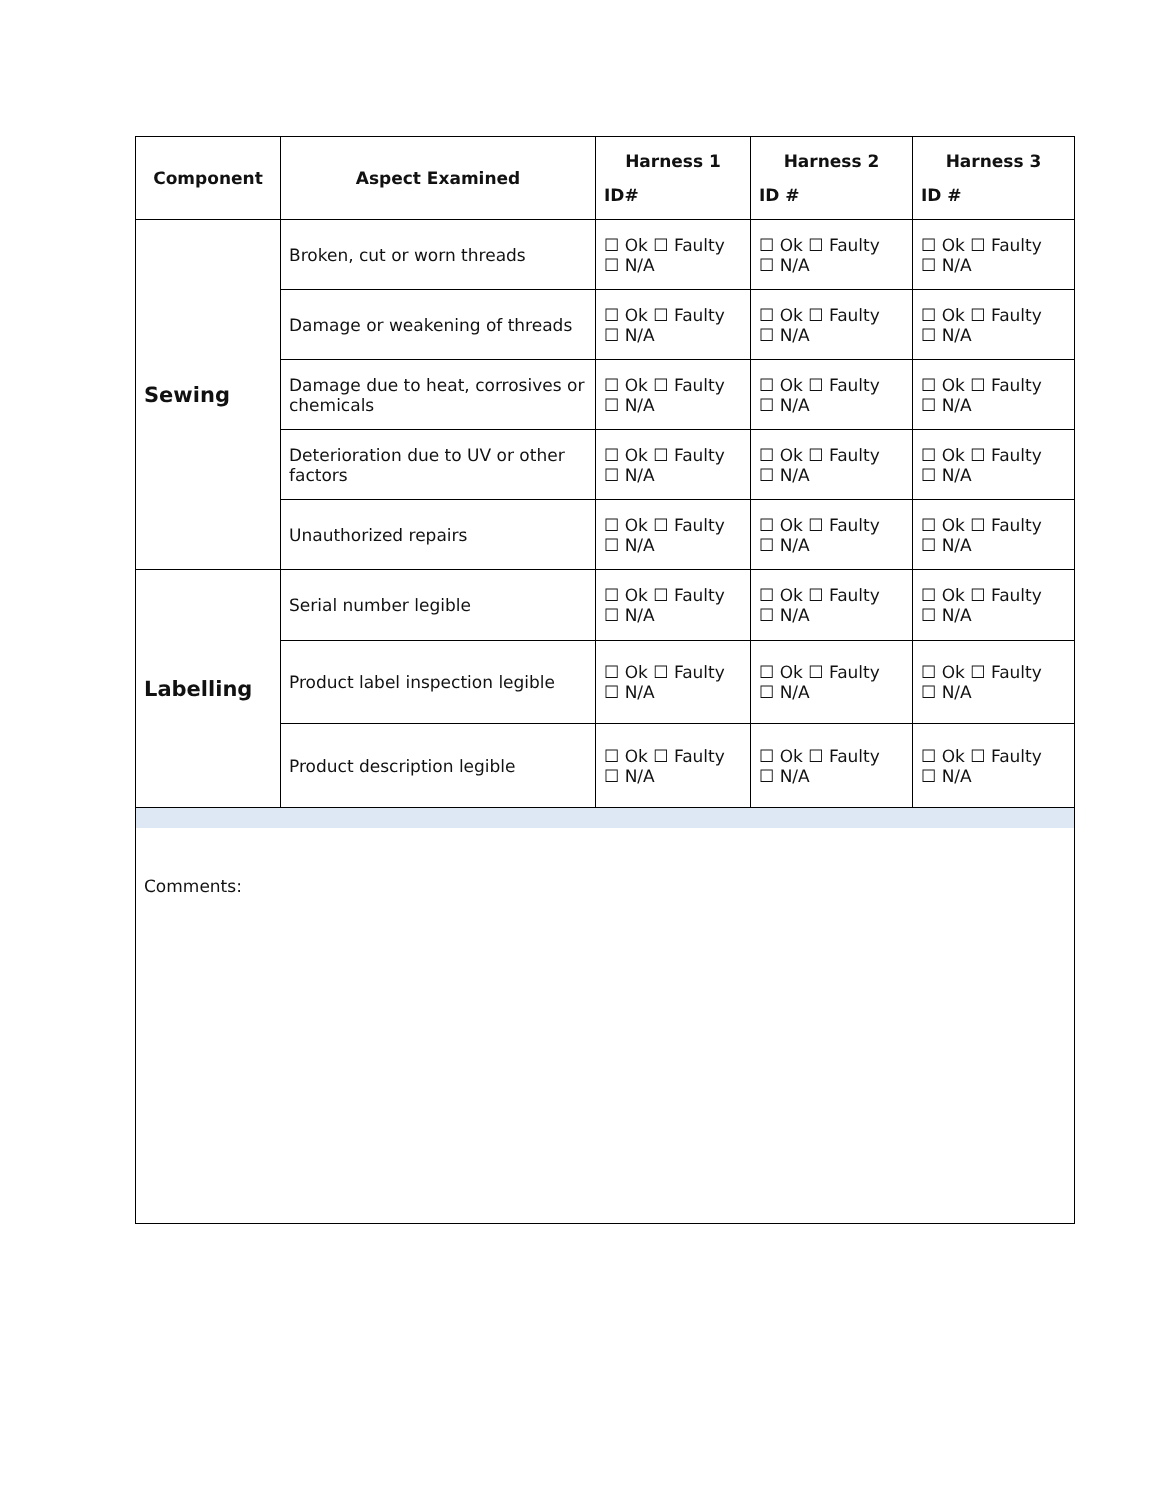| Component | Aspect Examined | Harness 1 ID# | Harness 2 ID # | Harness 3 ID # |
| --- | --- | --- | --- | --- |
| Sewing | Broken, cut or worn threads | ☐ Ok ☐ Faulty ☐ N/A | ☐ Ok ☐ Faulty ☐ N/A | ☐ Ok ☐ Faulty ☐ N/A |
| | Damage or weakening of threads | ☐ Ok ☐ Faulty ☐ N/A | ☐ Ok ☐ Faulty ☐ N/A | ☐ Ok ☐ Faulty ☐ N/A |
| | Damage due to heat, corrosives or chemicals | ☐ Ok ☐ Faulty ☐ N/A | ☐ Ok ☐ Faulty ☐ N/A | ☐ Ok ☐ Faulty ☐ N/A |
| | Deterioration due to UV or other factors | ☐ Ok ☐ Faulty ☐ N/A | ☐ Ok ☐ Faulty ☐ N/A | ☐ Ok ☐ Faulty ☐ N/A |
| | Unauthorized repairs | ☐ Ok ☐ Faulty ☐ N/A | ☐ Ok ☐ Faulty ☐ N/A | ☐ Ok ☐ Faulty ☐ N/A |
| Labelling | Serial number legible | ☐ Ok ☐ Faulty ☐ N/A | ☐ Ok ☐ Faulty ☐ N/A | ☐ Ok ☐ Faulty ☐ N/A |
| | Product label inspection legible | ☐ Ok ☐ Faulty ☐ N/A | ☐ Ok ☐ Faulty ☐ N/A | ☐ Ok ☐ Faulty ☐ N/A |
| | Product description legible | ☐ Ok ☐ Faulty ☐ N/A | ☐ Ok ☐ Faulty ☐ N/A | ☐ Ok ☐ Faulty ☐ N/A |
Comments: